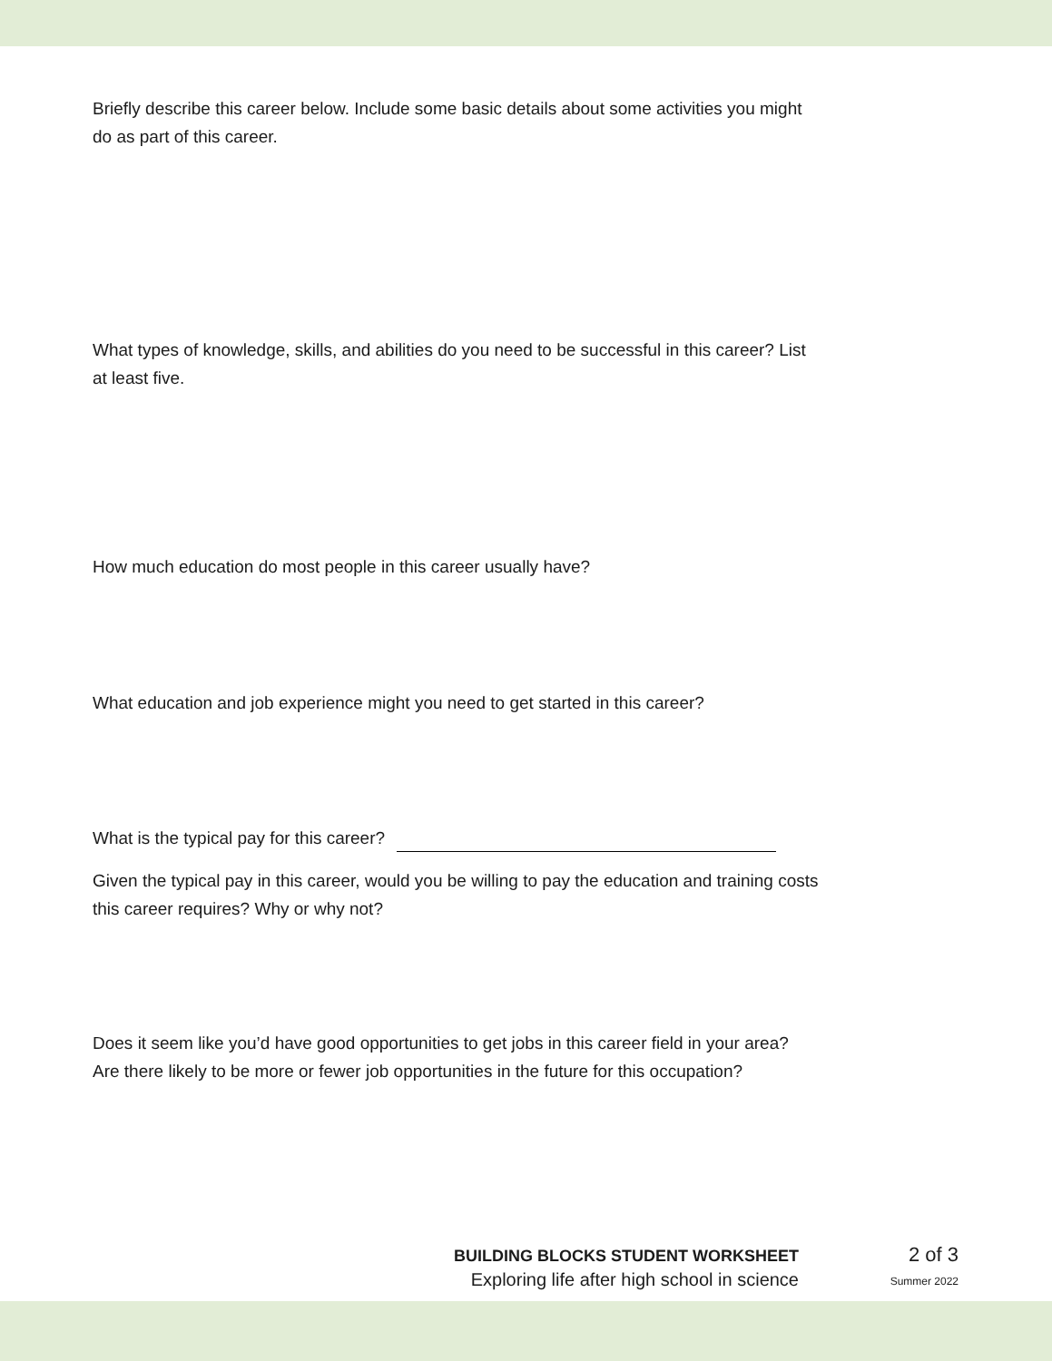Briefly describe this career below. Include some basic details about some activities you might do as part of this career.
What types of knowledge, skills, and abilities do you need to be successful in this career? List at least five.
How much education do most people in this career usually have?
What education and job experience might you need to get started in this career?
What is the typical pay for this career?
Given the typical pay in this career, would you be willing to pay the education and training costs this career requires? Why or why not?
Does it seem like you’d have good opportunities to get jobs in this career field in your area? Are there likely to be more or fewer job opportunities in the future for this occupation?
BUILDING BLOCKS STUDENT WORKSHEET
Exploring life after high school in science
2 of 3
Summer 2022